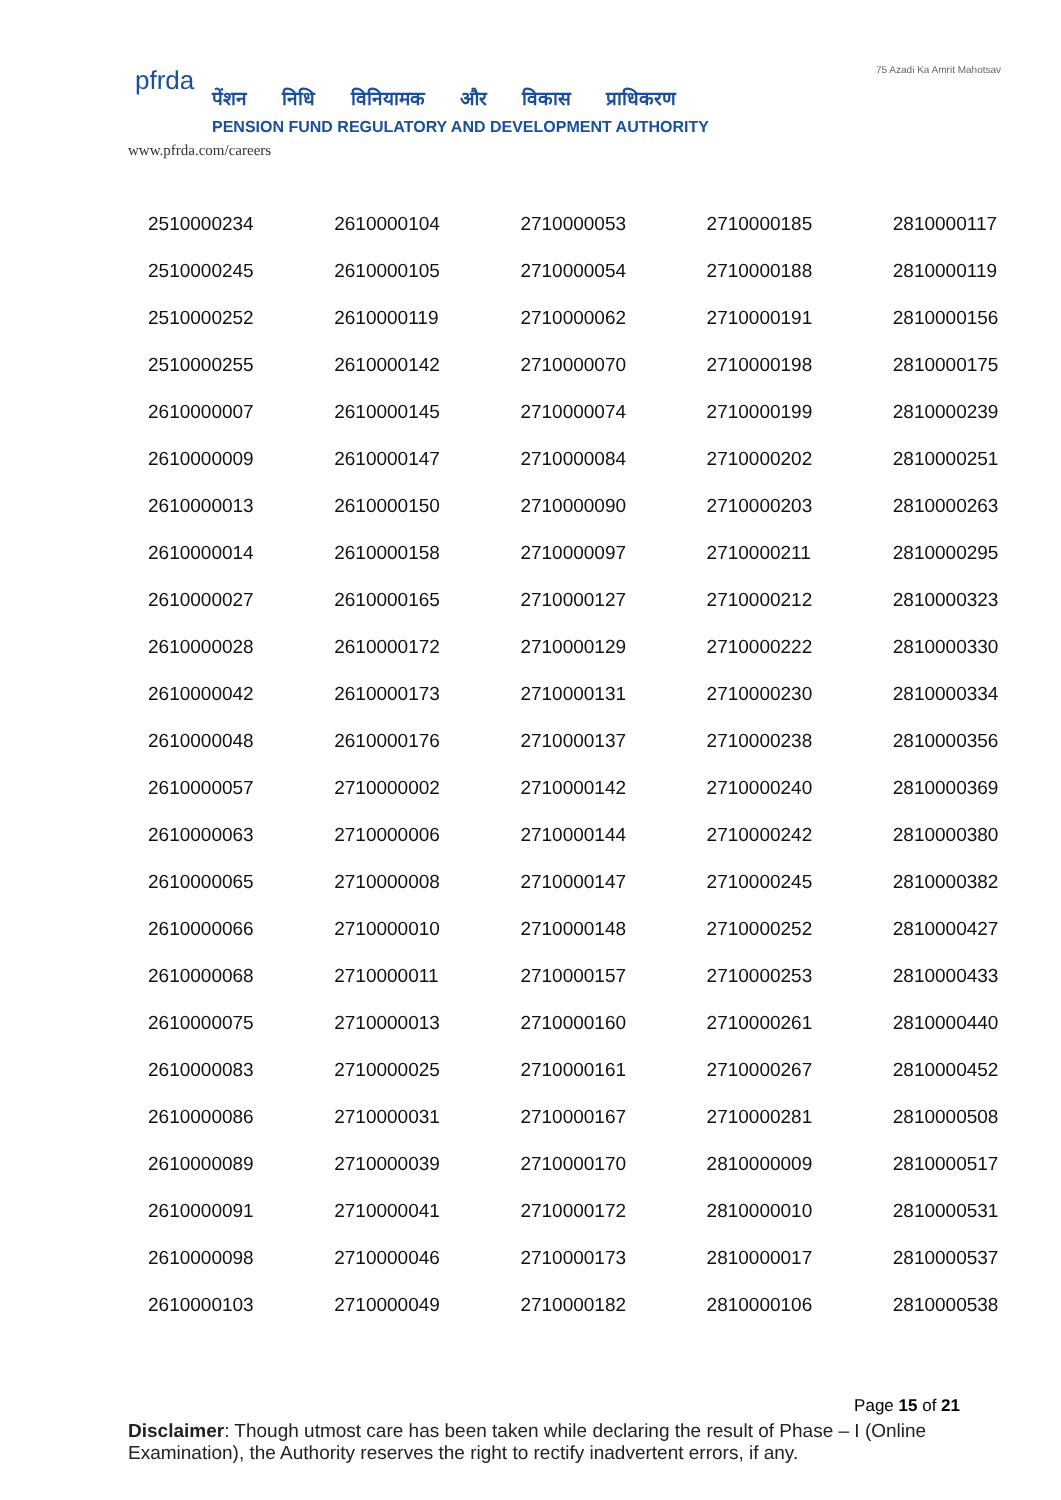pfrda
पेंशन निधि विनियामक और विकास प्राधिकरण
PENSION FUND REGULATORY AND DEVELOPMENT AUTHORITY
www.pfrda.com/careers
75 Azadi Ka Amrit Mahotsav
| 2510000234 | 2610000104 | 2710000053 | 2710000185 | 2810000117 |
| 2510000245 | 2610000105 | 2710000054 | 2710000188 | 2810000119 |
| 2510000252 | 2610000119 | 2710000062 | 2710000191 | 2810000156 |
| 2510000255 | 2610000142 | 2710000070 | 2710000198 | 2810000175 |
| 2610000007 | 2610000145 | 2710000074 | 2710000199 | 2810000239 |
| 2610000009 | 2610000147 | 2710000084 | 2710000202 | 2810000251 |
| 2610000013 | 2610000150 | 2710000090 | 2710000203 | 2810000263 |
| 2610000014 | 2610000158 | 2710000097 | 2710000211 | 2810000295 |
| 2610000027 | 2610000165 | 2710000127 | 2710000212 | 2810000323 |
| 2610000028 | 2610000172 | 2710000129 | 2710000222 | 2810000330 |
| 2610000042 | 2610000173 | 2710000131 | 2710000230 | 2810000334 |
| 2610000048 | 2610000176 | 2710000137 | 2710000238 | 2810000356 |
| 2610000057 | 2710000002 | 2710000142 | 2710000240 | 2810000369 |
| 2610000063 | 2710000006 | 2710000144 | 2710000242 | 2810000380 |
| 2610000065 | 2710000008 | 2710000147 | 2710000245 | 2810000382 |
| 2610000066 | 2710000010 | 2710000148 | 2710000252 | 2810000427 |
| 2610000068 | 2710000011 | 2710000157 | 2710000253 | 2810000433 |
| 2610000075 | 2710000013 | 2710000160 | 2710000261 | 2810000440 |
| 2610000083 | 2710000025 | 2710000161 | 2710000267 | 2810000452 |
| 2610000086 | 2710000031 | 2710000167 | 2710000281 | 2810000508 |
| 2610000089 | 2710000039 | 2710000170 | 2810000009 | 2810000517 |
| 2610000091 | 2710000041 | 2710000172 | 2810000010 | 2810000531 |
| 2610000098 | 2710000046 | 2710000173 | 2810000017 | 2810000537 |
| 2610000103 | 2710000049 | 2710000182 | 2810000106 | 2810000538 |
Page 15 of 21
Disclaimer: Though utmost care has been taken while declaring the result of Phase – I (Online Examination), the Authority reserves the right to rectify inadvertent errors, if any.